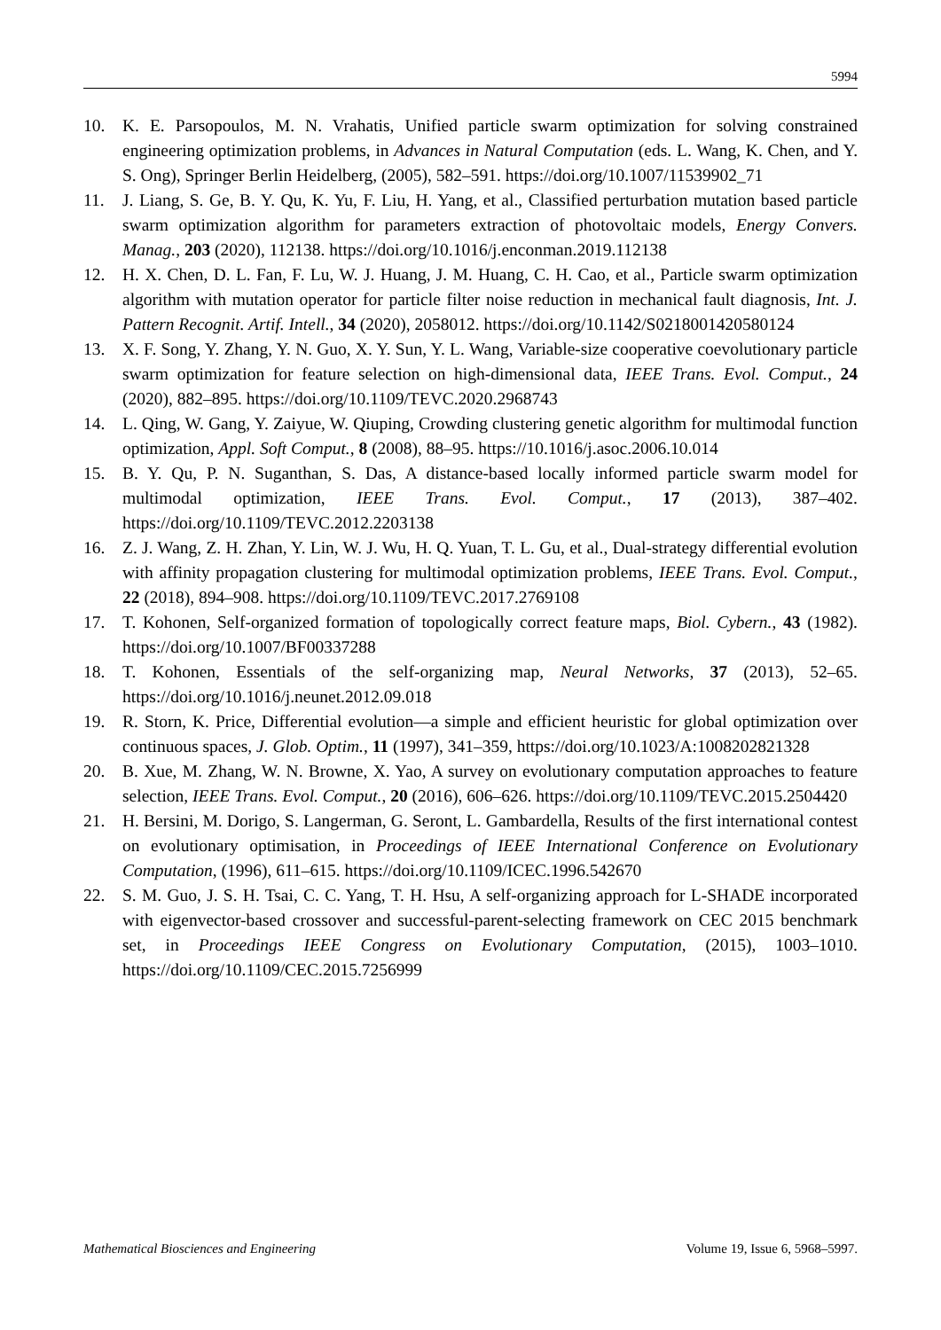5994
10. K. E. Parsopoulos, M. N. Vrahatis, Unified particle swarm optimization for solving constrained engineering optimization problems, in Advances in Natural Computation (eds. L. Wang, K. Chen, and Y. S. Ong), Springer Berlin Heidelberg, (2005), 582–591. https://doi.org/10.1007/11539902_71
11. J. Liang, S. Ge, B. Y. Qu, K. Yu, F. Liu, H. Yang, et al., Classified perturbation mutation based particle swarm optimization algorithm for parameters extraction of photovoltaic models, Energy Convers. Manag., 203 (2020), 112138. https://doi.org/10.1016/j.enconman.2019.112138
12. H. X. Chen, D. L. Fan, F. Lu, W. J. Huang, J. M. Huang, C. H. Cao, et al., Particle swarm optimization algorithm with mutation operator for particle filter noise reduction in mechanical fault diagnosis, Int. J. Pattern Recognit. Artif. Intell., 34 (2020), 2058012. https://doi.org/10.1142/S0218001420580124
13. X. F. Song, Y. Zhang, Y. N. Guo, X. Y. Sun, Y. L. Wang, Variable-size cooperative coevolutionary particle swarm optimization for feature selection on high-dimensional data, IEEE Trans. Evol. Comput., 24 (2020), 882–895. https://doi.org/10.1109/TEVC.2020.2968743
14. L. Qing, W. Gang, Y. Zaiyue, W. Qiuping, Crowding clustering genetic algorithm for multimodal function optimization, Appl. Soft Comput., 8 (2008), 88–95. https://10.1016/j.asoc.2006.10.014
15. B. Y. Qu, P. N. Suganthan, S. Das, A distance-based locally informed particle swarm model for multimodal optimization, IEEE Trans. Evol. Comput., 17 (2013), 387–402. https://doi.org/10.1109/TEVC.2012.2203138
16. Z. J. Wang, Z. H. Zhan, Y. Lin, W. J. Wu, H. Q. Yuan, T. L. Gu, et al., Dual-strategy differential evolution with affinity propagation clustering for multimodal optimization problems, IEEE Trans. Evol. Comput., 22 (2018), 894–908. https://doi.org/10.1109/TEVC.2017.2769108
17. T. Kohonen, Self-organized formation of topologically correct feature maps, Biol. Cybern., 43 (1982). https://doi.org/10.1007/BF00337288
18. T. Kohonen, Essentials of the self-organizing map, Neural Networks, 37 (2013), 52–65. https://doi.org/10.1016/j.neunet.2012.09.018
19. R. Storn, K. Price, Differential evolution—a simple and efficient heuristic for global optimization over continuous spaces, J. Glob. Optim., 11 (1997), 341–359, https://doi.org/10.1023/A:1008202821328
20. B. Xue, M. Zhang, W. N. Browne, X. Yao, A survey on evolutionary computation approaches to feature selection, IEEE Trans. Evol. Comput., 20 (2016), 606–626. https://doi.org/10.1109/TEVC.2015.2504420
21. H. Bersini, M. Dorigo, S. Langerman, G. Seront, L. Gambardella, Results of the first international contest on evolutionary optimisation, in Proceedings of IEEE International Conference on Evolutionary Computation, (1996), 611–615. https://doi.org/10.1109/ICEC.1996.542670
22. S. M. Guo, J. S. H. Tsai, C. C. Yang, T. H. Hsu, A self-organizing approach for L-SHADE incorporated with eigenvector-based crossover and successful-parent-selecting framework on CEC 2015 benchmark set, in Proceedings IEEE Congress on Evolutionary Computation, (2015), 1003–1010. https://doi.org/10.1109/CEC.2015.7256999
Mathematical Biosciences and Engineering Volume 19, Issue 6, 5968–5997.